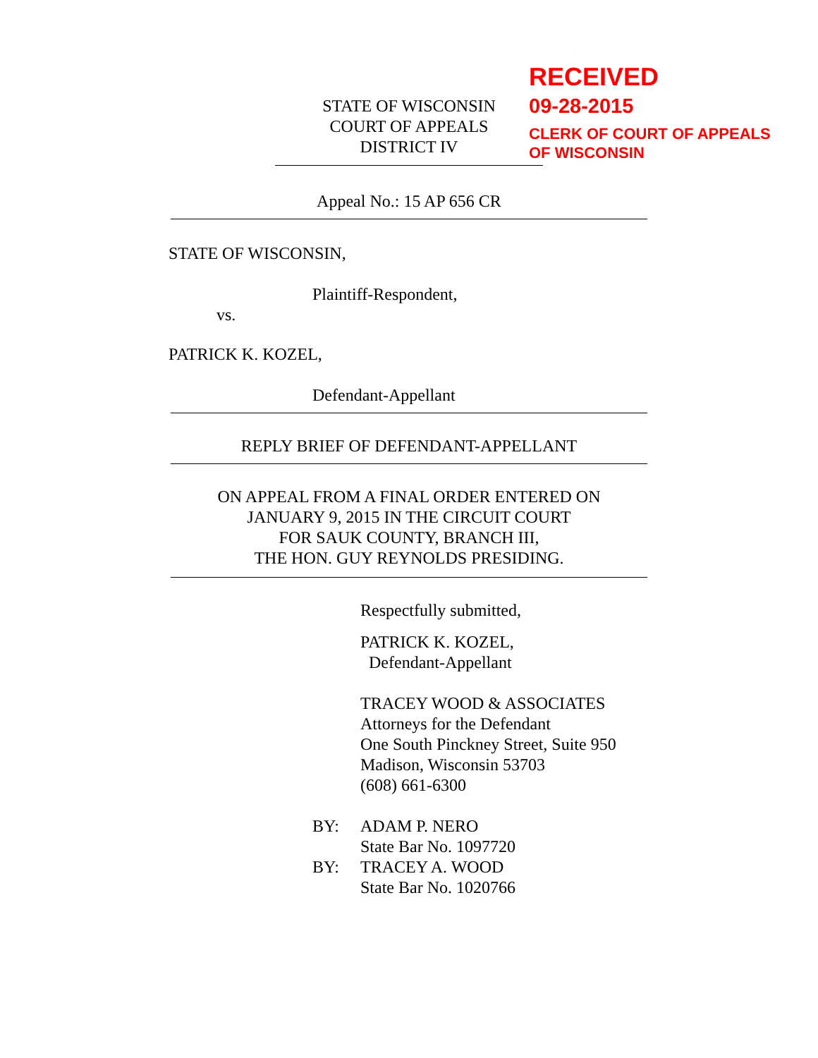STATE OF WISCONSIN
COURT OF APPEALS
DISTRICT IV
RECEIVED
09-28-2015
CLERK OF COURT OF APPEALS
OF WISCONSIN
Appeal No.: 15 AP 656 CR
STATE OF WISCONSIN,
Plaintiff-Respondent,
vs.
PATRICK K. KOZEL,
Defendant-Appellant
REPLY BRIEF OF DEFENDANT-APPELLANT
ON APPEAL FROM A FINAL ORDER ENTERED ON
JANUARY 9, 2015 IN THE CIRCUIT COURT
FOR SAUK COUNTY, BRANCH III,
THE HON. GUY REYNOLDS PRESIDING.
Respectfully submitted,
PATRICK K. KOZEL,
Defendant-Appellant
TRACEY WOOD & ASSOCIATES
Attorneys for the Defendant
One South Pinckney Street, Suite 950
Madison, Wisconsin 53703
(608) 661-6300
BY: ADAM P. NERO
State Bar No. 1097720
BY: TRACEY A. WOOD
State Bar No. 1020766